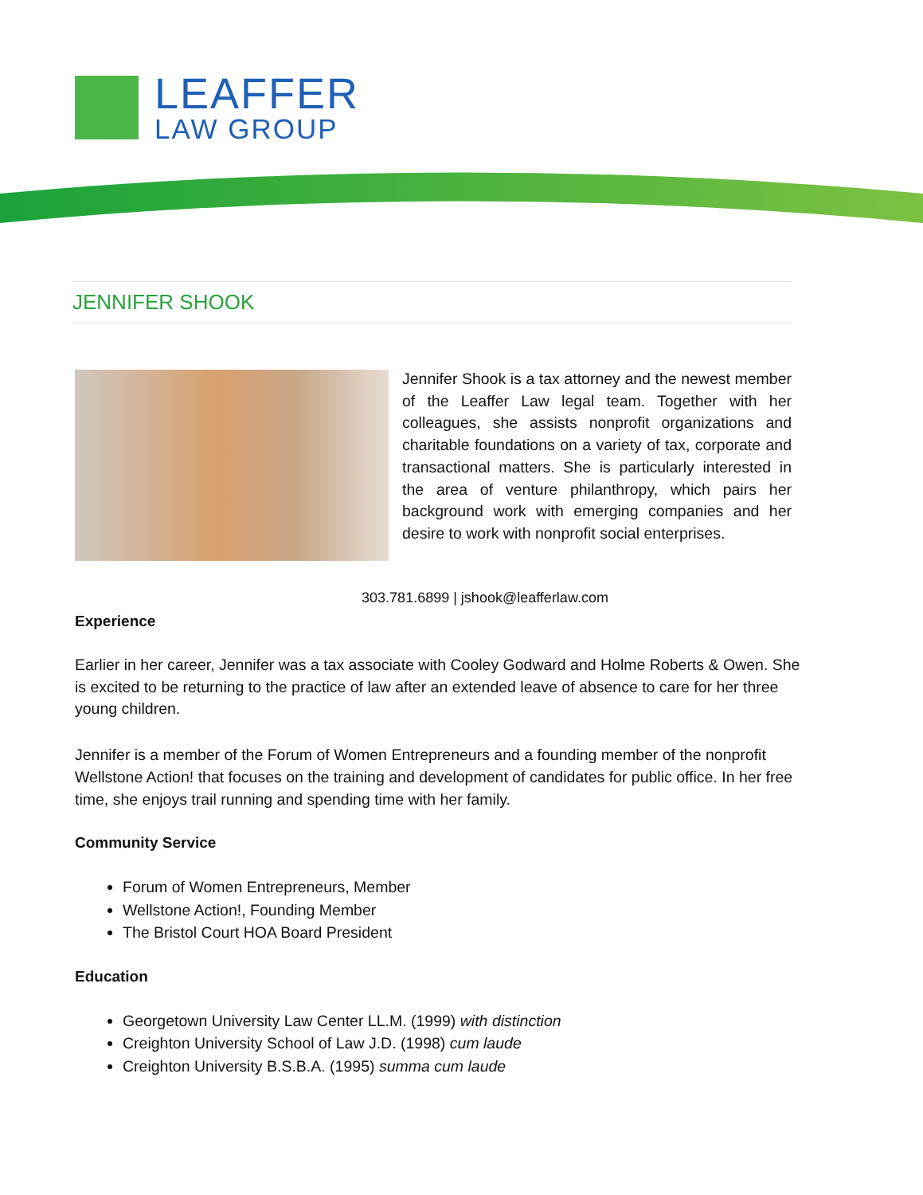LEAFFER
LAW GROUP
JENNIFER SHOOK
Jennifer Shook is a tax attorney and the newest member of the Leaffer Law legal team. Together with her colleagues, she assists nonprofit organizations and charitable foundations on a variety of tax, corporate and transactional matters. She is particularly interested in the area of venture philanthropy, which pairs her background work with emerging companies and her desire to work with nonprofit social enterprises.
303.781.6899 | jshook@leafferlaw.com
Experience
Earlier in her career, Jennifer was a tax associate with Cooley Godward and Holme Roberts & Owen. She is excited to be returning to the practice of law after an extended leave of absence to care for her three young children.
Jennifer is a member of the Forum of Women Entrepreneurs and a founding member of the nonprofit Wellstone Action! that focuses on the training and development of candidates for public office. In her free time, she enjoys trail running and spending time with her family.
Community Service
Forum of Women Entrepreneurs, Member
Wellstone Action!, Founding Member
The Bristol Court HOA Board President
Education
Georgetown University Law Center LL.M. (1999) with distinction
Creighton University School of Law J.D. (1998) cum laude
Creighton University B.S.B.A. (1995) summa cum laude